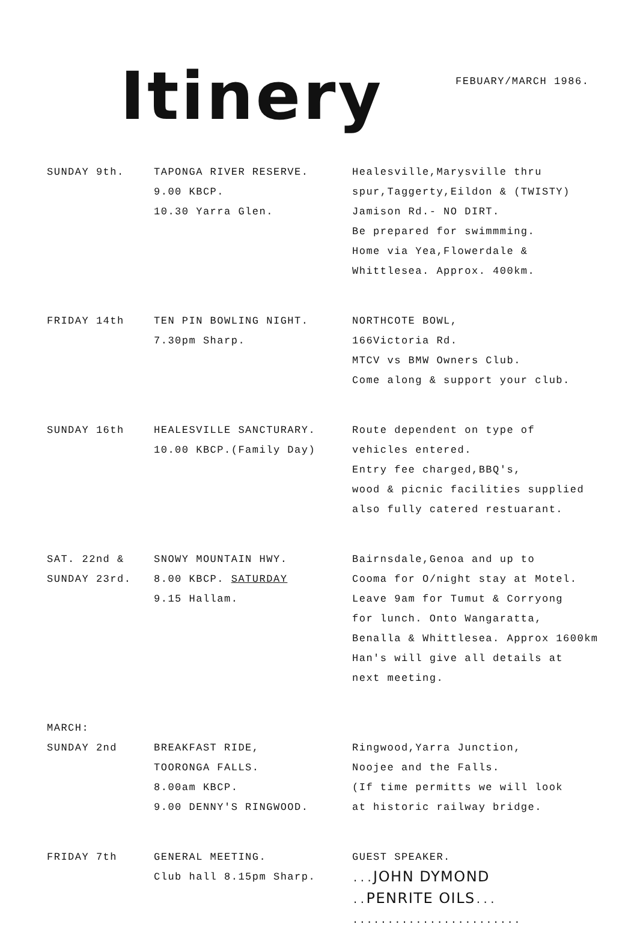Itinery
FEBUARY/MARCH 1986.
| SUNDAY 9th. | TAPONGA RIVER RESERVE. 9.00 KBCP. 10.30 Yarra Glen. | Healesville,Marysville thru spur,Taggerty,Eildon & (TWISTY) Jamison Rd.- NO DIRT. Be prepared for swimmming. Home via Yea,Flowerdale & Whittlesea. Approx. 400km. |
| FRIDAY 14th | TEN PIN BOWLING NIGHT. 7.30pm Sharp. | NORTHCOTE BOWL, 166Victoria Rd. MTCV vs BMW Owners Club. Come along & support your club. |
| SUNDAY 16th | HEALESVILLE SANCTURARY. 10.00 KBCP.(Family Day) | Route dependent on type of vehicles entered. Entry fee charged,BBQ's, wood & picnic facilities supplied also fully catered restuarant. |
| SAT. 22nd & SUNDAY 23rd. | SNOWY MOUNTAIN HWY. 8.00 KBCP. SATURDAY 9.15 Hallam. | Bairnsdale,Genoa and up to Cooma for O/night stay at Motel. Leave 9am for Tumut & Corryong for lunch. Onto Wangaratta, Benalla & Whittlesea. Approx 1600km Han's will give all details at next meeting. |
| MARCH: SUNDAY 2nd | BREAKFAST RIDE, TOORONGA FALLS. 8.00am KBCP. 9.00 DENNY'S RINGWOOD. | Ringwood,Yarra Junction, Noojee and the Falls. (If time permitts we will look at historic railway bridge. |
| FRIDAY 7th | GENERAL MEETING. Club hall 8.15pm Sharp. | GUEST SPEAKER. ... JOHN DYMOND .. PENRITE OILS ... ........................ |